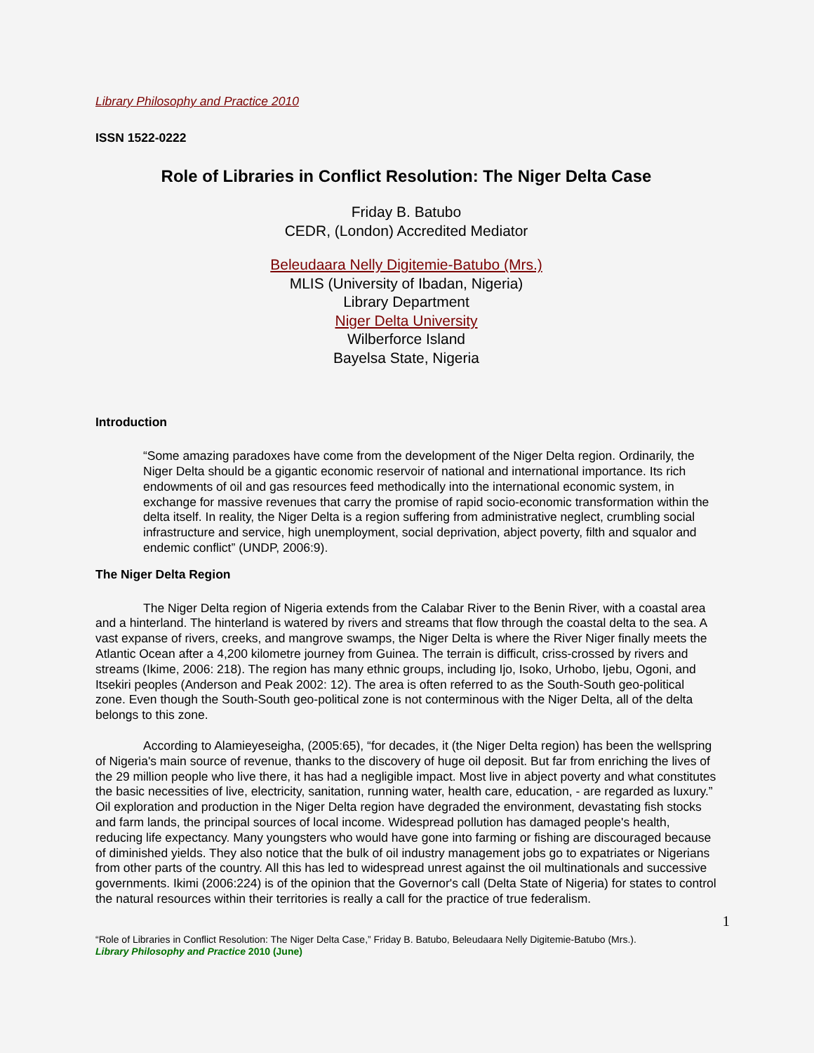Library Philosophy and Practice 2010
ISSN 1522-0222
Role of Libraries in Conflict Resolution: The Niger Delta Case
Friday B. Batubo
CEDR, (London) Accredited Mediator
Beleudaara Nelly Digitemie-Batubo (Mrs.)
MLIS (University of Ibadan, Nigeria)
Library Department
Niger Delta University
Wilberforce Island
Bayelsa State, Nigeria
Introduction
“Some amazing paradoxes have come from the development of the Niger Delta region. Ordinarily, the Niger Delta should be a gigantic economic reservoir of national and international importance. Its rich endowments of oil and gas resources feed methodically into the international economic system, in exchange for massive revenues that carry the promise of rapid socio-economic transformation within the delta itself. In reality, the Niger Delta is a region suffering from administrative neglect, crumbling social infrastructure and service, high unemployment, social deprivation, abject poverty, filth and squalor and endemic conflict” (UNDP, 2006:9).
The Niger Delta Region
The Niger Delta region of Nigeria extends from the Calabar River to the Benin River, with a coastal area and a hinterland. The hinterland is watered by rivers and streams that flow through the coastal delta to the sea. A vast expanse of rivers, creeks, and mangrove swamps, the Niger Delta is where the River Niger finally meets the Atlantic Ocean after a 4,200 kilometre journey from Guinea. The terrain is difficult, criss-crossed by rivers and streams (Ikime, 2006: 218). The region has many ethnic groups, including Ijo, Isoko, Urhobo, Ijebu, Ogoni, and Itsekiri peoples (Anderson and Peak 2002: 12). The area is often referred to as the South-South geo-political zone. Even though the South-South geo-political zone is not conterminous with the Niger Delta, all of the delta belongs to this zone.
According to Alamieyeseigha, (2005:65), “for decades, it (the Niger Delta region) has been the wellspring of Nigeria's main source of revenue, thanks to the discovery of huge oil deposit. But far from enriching the lives of the 29 million people who live there, it has had a negligible impact. Most live in abject poverty and what constitutes the basic necessities of live, electricity, sanitation, running water, health care, education, - are regarded as luxury.” Oil exploration and production in the Niger Delta region have degraded the environment, devastating fish stocks and farm lands, the principal sources of local income. Widespread pollution has damaged people's health, reducing life expectancy. Many youngsters who would have gone into farming or fishing are discouraged because of diminished yields. They also notice that the bulk of oil industry management jobs go to expatriates or Nigerians from other parts of the country. All this has led to widespread unrest against the oil multinationals and successive governments. Ikimi (2006:224) is of the opinion that the Governor's call (Delta State of Nigeria) for states to control the natural resources within their territories is really a call for the practice of true federalism.
1
“Role of Libraries in Conflict Resolution: The Niger Delta Case,” Friday B. Batubo, Beleudaara Nelly Digitemie-Batubo (Mrs.).
Library Philosophy and Practice 2010 (June)